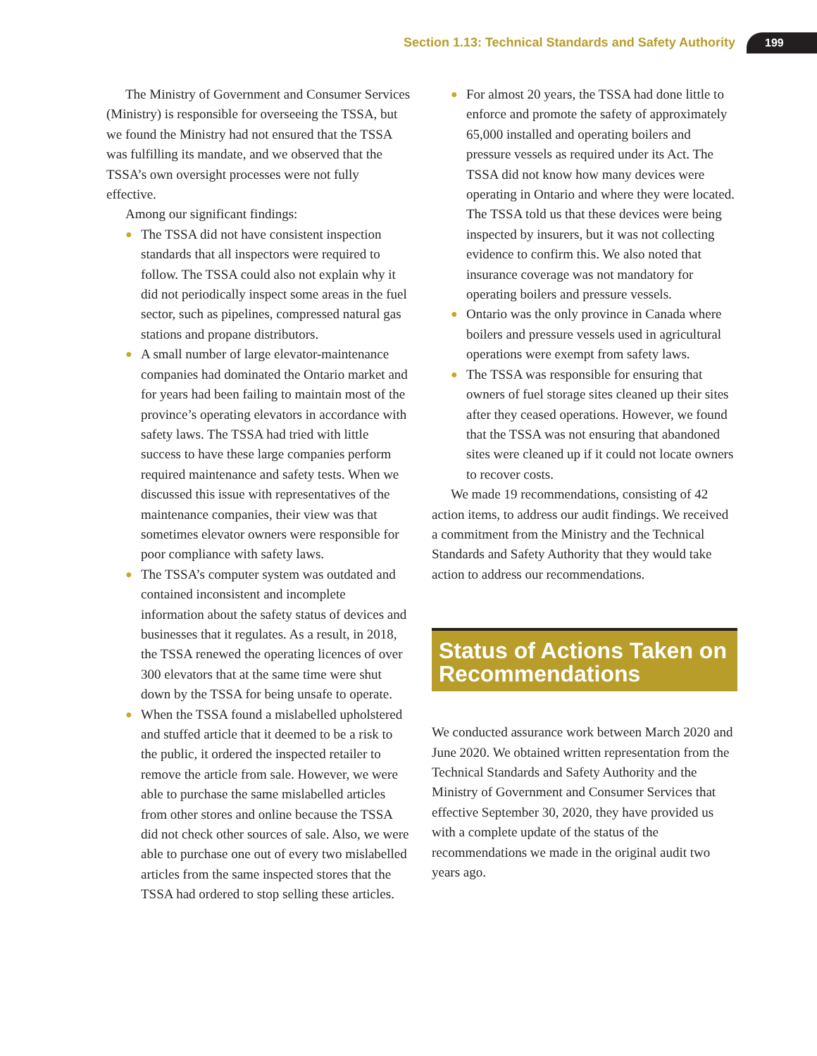Section 1.13: Technical Standards and Safety Authority
199
The Ministry of Government and Consumer Services (Ministry) is responsible for overseeing the TSSA, but we found the Ministry had not ensured that the TSSA was fulfilling its mandate, and we observed that the TSSA’s own oversight processes were not fully effective.
Among our significant findings:
● The TSSA did not have consistent inspection standards that all inspectors were required to follow. The TSSA could also not explain why it did not periodically inspect some areas in the fuel sector, such as pipelines, compressed natural gas stations and propane distributors.
● A small number of large elevator-maintenance companies had dominated the Ontario market and for years had been failing to maintain most of the province’s operating elevators in accordance with safety laws. The TSSA had tried with little success to have these large companies perform required maintenance and safety tests. When we discussed this issue with representatives of the maintenance companies, their view was that sometimes elevator owners were responsible for poor compliance with safety laws.
● The TSSA’s computer system was outdated and contained inconsistent and incomplete information about the safety status of devices and businesses that it regulates. As a result, in 2018, the TSSA renewed the operating licences of over 300 elevators that at the same time were shut down by the TSSA for being unsafe to operate.
● When the TSSA found a mislabelled upholstered and stuffed article that it deemed to be a risk to the public, it ordered the inspected retailer to remove the article from sale. However, we were able to purchase the same mislabelled articles from other stores and online because the TSSA did not check other sources of sale. Also, we were able to purchase one out of every two mislabelled articles from the same inspected stores that the TSSA had ordered to stop selling these articles.
● For almost 20 years, the TSSA had done little to enforce and promote the safety of approximately 65,000 installed and operating boilers and pressure vessels as required under its Act. The TSSA did not know how many devices were operating in Ontario and where they were located. The TSSA told us that these devices were being inspected by insurers, but it was not collecting evidence to confirm this. We also noted that insurance coverage was not mandatory for operating boilers and pressure vessels.
● Ontario was the only province in Canada where boilers and pressure vessels used in agricultural operations were exempt from safety laws.
● The TSSA was responsible for ensuring that owners of fuel storage sites cleaned up their sites after they ceased operations. However, we found that the TSSA was not ensuring that abandoned sites were cleaned up if it could not locate owners to recover costs.
We made 19 recommendations, consisting of 42 action items, to address our audit findings. We received a commitment from the Ministry and the Technical Standards and Safety Authority that they would take action to address our recommendations.
Status of Actions Taken on Recommendations
We conducted assurance work between March 2020 and June 2020. We obtained written representation from the Technical Standards and Safety Authority and the Ministry of Government and Consumer Services that effective September 30, 2020, they have provided us with a complete update of the status of the recommendations we made in the original audit two years ago.